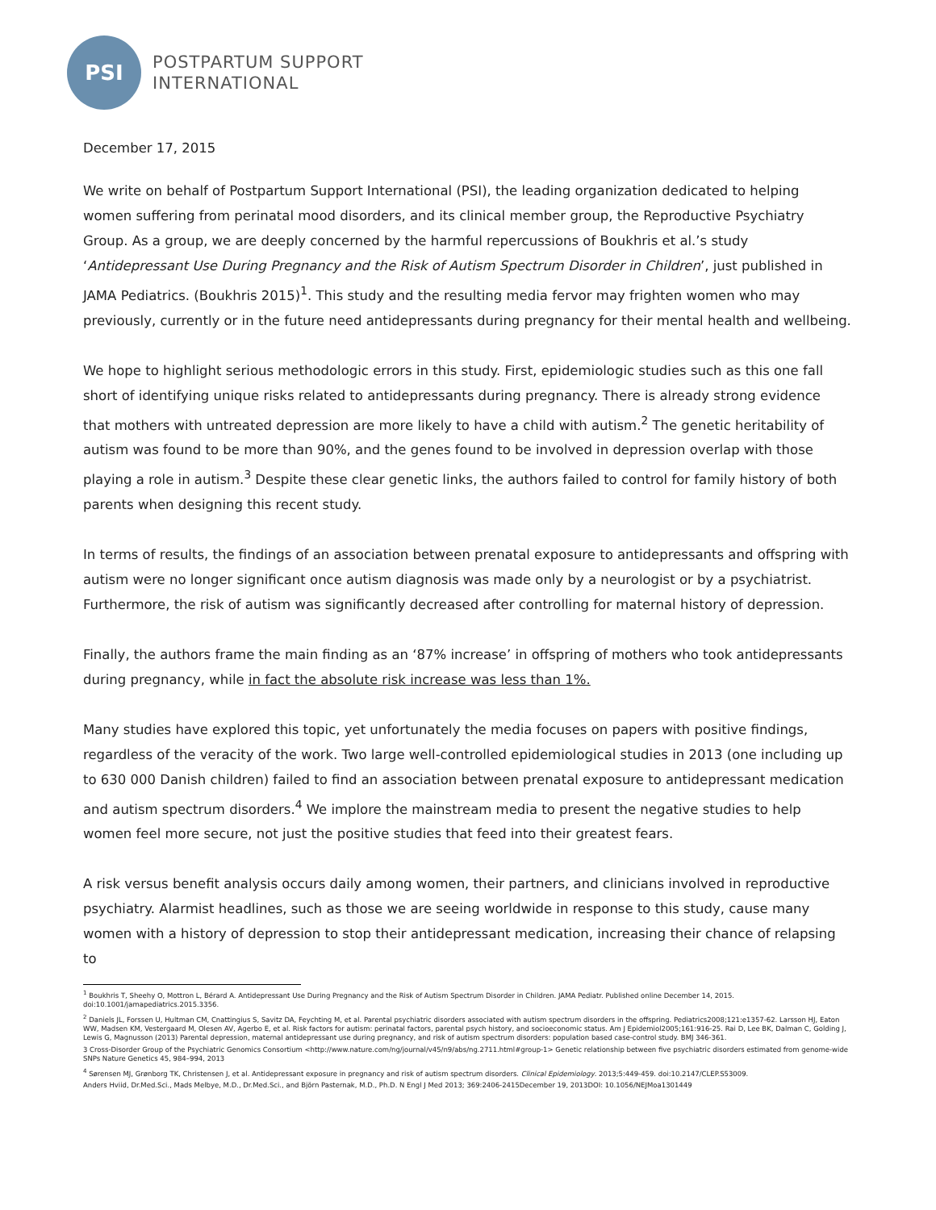PSI
POSTPARTUM SUPPORT
INTERNATIONAL
December 17, 2015
We write on behalf of Postpartum Support International (PSI), the leading organization dedicated to helping women suffering from perinatal mood disorders, and its clinical member group, the Reproductive Psychiatry Group. As a group, we are deeply concerned by the harmful repercussions of Boukhris et al.’s study ‘Antidepressant Use During Pregnancy and the Risk of Autism Spectrum Disorder in Children’, just published in JAMA Pediatrics. (Boukhris 2015)<sup>1</sup>. This study and the resulting media fervor may frighten women who may previously, currently or in the future need antidepressants during pregnancy for their mental health and wellbeing.
We hope to highlight serious methodologic errors in this study. First, epidemiologic studies such as this one fall short of identifying unique risks related to antidepressants during pregnancy. There is already strong evidence that mothers with untreated depression are more likely to have a child with autism.<sup>2</sup> The genetic heritability of autism was found to be more than 90%, and the genes found to be involved in depression overlap with those playing a role in autism.<sup>3</sup> Despite these clear genetic links, the authors failed to control for family history of both parents when designing this recent study.
In terms of results, the findings of an association between prenatal exposure to antidepressants and offspring with autism were no longer significant once autism diagnosis was made only by a neurologist or by a psychiatrist. Furthermore, the risk of autism was significantly decreased after controlling for maternal history of depression.
Finally, the authors frame the main finding as an ‘87% increase’ in offspring of mothers who took antidepressants during pregnancy, while in fact the absolute risk increase was less than 1%.
Many studies have explored this topic, yet unfortunately the media focuses on papers with positive findings, regardless of the veracity of the work. Two large well-controlled epidemiological studies in 2013 (one including up to 630 000 Danish children) failed to find an association between prenatal exposure to antidepressant medication and autism spectrum disorders.<sup>4</sup> We implore the mainstream media to present the negative studies to help women feel more secure, not just the positive studies that feed into their greatest fears.
A risk versus benefit analysis occurs daily among women, their partners, and clinicians involved in reproductive psychiatry. Alarmist headlines, such as those we are seeing worldwide in response to this study, cause many women with a history of depression to stop their antidepressant medication, increasing their chance of relapsing to
<sup>1</sup> Boukhris T, Sheehy O, Mottron L, Bérard A. Antidepressant Use During Pregnancy and the Risk of Autism Spectrum Disorder in Children. JAMA Pediatr. Published online December 14, 2015. doi:10.1001/jamapediatrics.2015.3356.
<sup>2</sup> Daniels JL, Forssen U, Hultman CM, Cnattingius S, Savitz DA, Feychting M, et al. Parental psychiatric disorders associated with autism spectrum disorders in the offspring. Pediatrics2008;121:e1357-62. Larsson HJ, Eaton WW, Madsen KM, Vestergaard M, Olesen AV, Agerbo E, et al. Risk factors for autism: perinatal factors, parental psych history, and socioeconomic status. Am J Epidemiol2005;161:916-25. Rai D, Lee BK, Dalman C, Golding J, Lewis G, Magnusson (2013) Parental depression, maternal antidepressant use during pregnancy, and risk of autism spectrum disorders: population based case-control study. BMJ 346-361.
3 Cross-Disorder Group of the Psychiatric Genomics Consortium <http://www.nature.com/ng/journal/v45/n9/abs/ng.2711.html#group-1> Genetic relationship between five psychiatric disorders estimated from genome-wide SNPs Nature Genetics 45, 984–994, 2013
<sup>4</sup> Sørensen MJ, Grønborg TK, Christensen J, et al. Antidepressant exposure in pregnancy and risk of autism spectrum disorders. Clinical Epidemiology. 2013;5:449-459. doi:10.2147/CLEP.S53009.
Anders Hviid, Dr.Med.Sci., Mads Melbye, M.D., Dr.Med.Sci., and Björn Pasternak, M.D., Ph.D. N Engl J Med 2013; 369:2406-2415December 19, 2013DOI: 10.1056/NEJMoa1301449